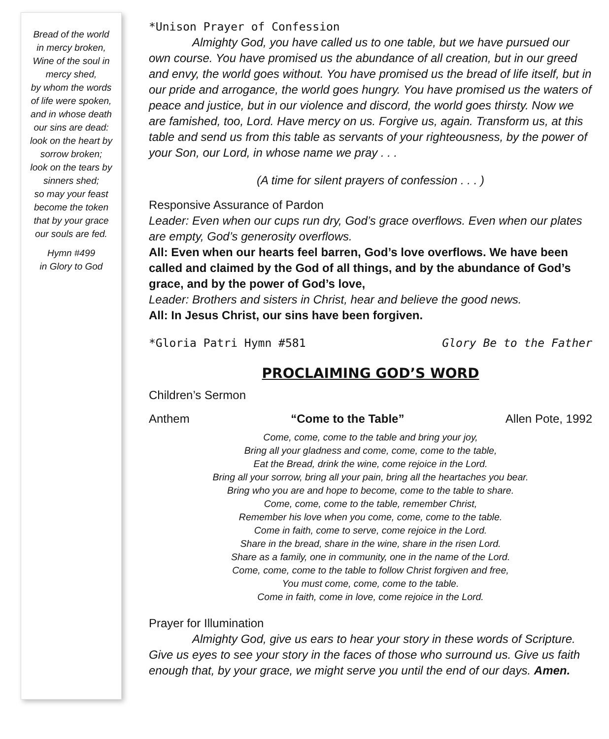Bread of the world
in mercy broken,
Wine of the soul in
mercy shed,
by whom the words
of life were spoken,
and in whose death
our sins are dead:
look on the heart by
sorrow broken;
look on the tears by
sinners shed;
so may your feast
become the token
that by your grace
our souls are fed.
Hymn #499
in Glory to God
*Unison Prayer of Confession
Almighty God, you have called us to one table, but we have pursued our own course. You have promised us the abundance of all creation, but in our greed and envy, the world goes without. You have promised us the bread of life itself, but in our pride and arrogance, the world goes hungry. You have promised us the waters of peace and justice, but in our violence and discord, the world goes thirsty. Now we are famished, too, Lord. Have mercy on us. Forgive us, again. Transform us, at this table and send us from this table as servants of your righteousness, by the power of your Son, our Lord, in whose name we pray . . .
(A time for silent prayers of confession . . . )
Responsive Assurance of Pardon
Leader: Even when our cups run dry, God’s grace overflows. Even when our plates are empty, God’s generosity overflows.
All: Even when our hearts feel barren, God’s love overflows. We have been called and claimed by the God of all things, and by the abundance of God’s grace, and by the power of God’s love,
Leader: Brothers and sisters in Christ, hear and believe the good news.
All: In Jesus Christ, our sins have been forgiven.
*Gloria Patri Hymn #581 Glory Be to the Father
PROCLAIMING GOD’S WORD
Children’s Sermon
Anthem “Come to the Table” Allen Pote, 1992
Come, come, come to the table and bring your joy,
Bring all your gladness and come, come, come to the table,
Eat the Bread, drink the wine, come rejoice in the Lord.
Bring all your sorrow, bring all your pain, bring all the heartaches you bear.
Bring who you are and hope to become, come to the table to share.
Come, come, come to the table, remember Christ,
Remember his love when you come, come, come to the table.
Come in faith, come to serve, come rejoice in the Lord.
Share in the bread, share in the wine, share in the risen Lord.
Share as a family, one in community, one in the name of the Lord.
Come, come, come to the table to follow Christ forgiven and free,
You must come, come, come to the table.
Come in faith, come in love, come rejoice in the Lord.
Prayer for Illumination
Almighty God, give us ears to hear your story in these words of Scripture. Give us eyes to see your story in the faces of those who surround us. Give us faith enough that, by your grace, we might serve you until the end of our days. Amen.